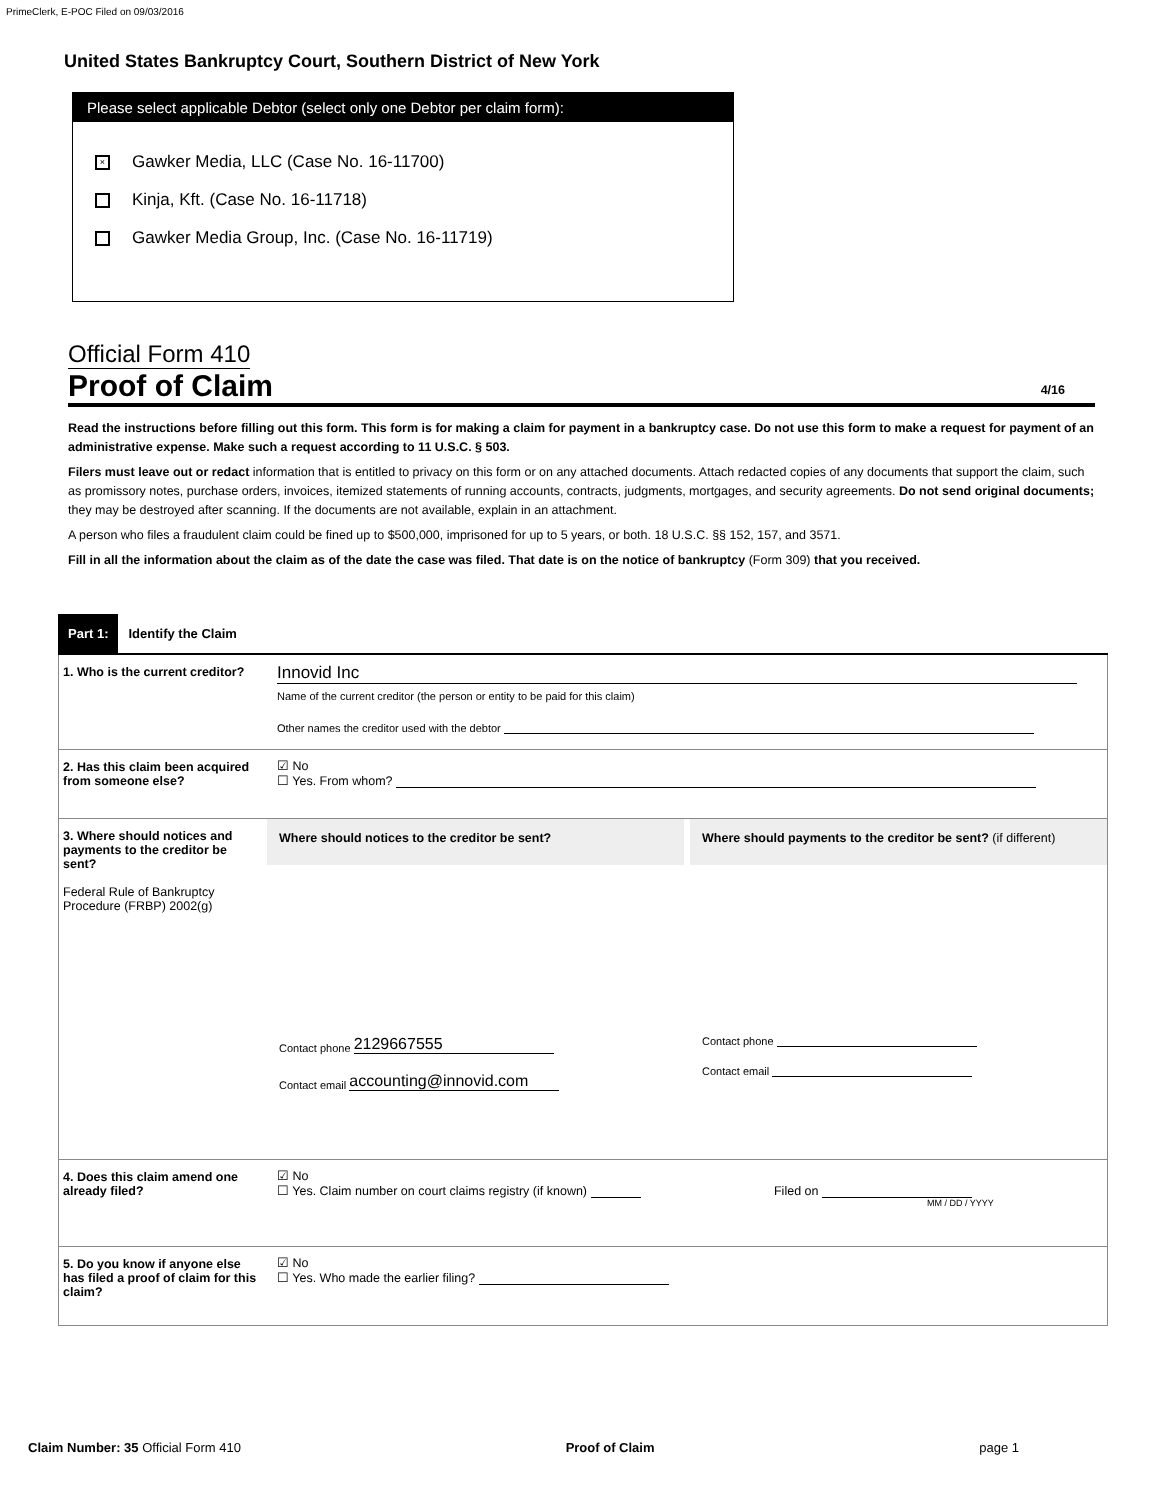PrimeClerk, E-POC Filed on 09/03/2016
United States Bankruptcy Court, Southern District of New York
Please select applicable Debtor (select only one Debtor per claim form):
× Gawker Media, LLC (Case No. 16-11700)
Kinja, Kft. (Case No. 16-11718)
Gawker Media Group, Inc. (Case No. 16-11719)
Official Form 410
Proof of Claim 4/16
Read the instructions before filling out this form. This form is for making a claim for payment in a bankruptcy case. Do not use this form to make a request for payment of an administrative expense. Make such a request according to 11 U.S.C. § 503.
Filers must leave out or redact information that is entitled to privacy on this form or on any attached documents. Attach redacted copies of any documents that support the claim, such as promissory notes, purchase orders, invoices, itemized statements of running accounts, contracts, judgments, mortgages, and security agreements. Do not send original documents; they may be destroyed after scanning. If the documents are not available, explain in an attachment.
A person who files a fraudulent claim could be fined up to $500,000, imprisoned for up to 5 years, or both. 18 U.S.C. §§ 152, 157, and 3571.
Fill in all the information about the claim as of the date the case was filed. That date is on the notice of bankruptcy (Form 309) that you received.
Part 1: Identify the Claim
1. Who is the current creditor?
Innovid Inc
Name of the current creditor (the person or entity to be paid for this claim)
Other names the creditor used with the debtor
2. Has this claim been acquired from someone else?
☑ No
☐ Yes. From whom?
3. Where should notices and payments to the creditor be sent?
Federal Rule of Bankruptcy Procedure (FRBP) 2002(g)
Where should notices to the creditor be sent?
Contact phone 2129667555
Contact email accounting@innovid.com
Where should payments to the creditor be sent? (if different)
Contact phone
Contact email
4. Does this claim amend one already filed?
☑ No
☐ Yes. Claim number on court claims registry (if known) Filed on
MM / DD / YYYY
5. Do you know if anyone else has filed a proof of claim for this claim?
☑ No
☐ Yes. Who made the earlier filing?
Claim Number: 35 Official Form 410 Proof of Claim page 1